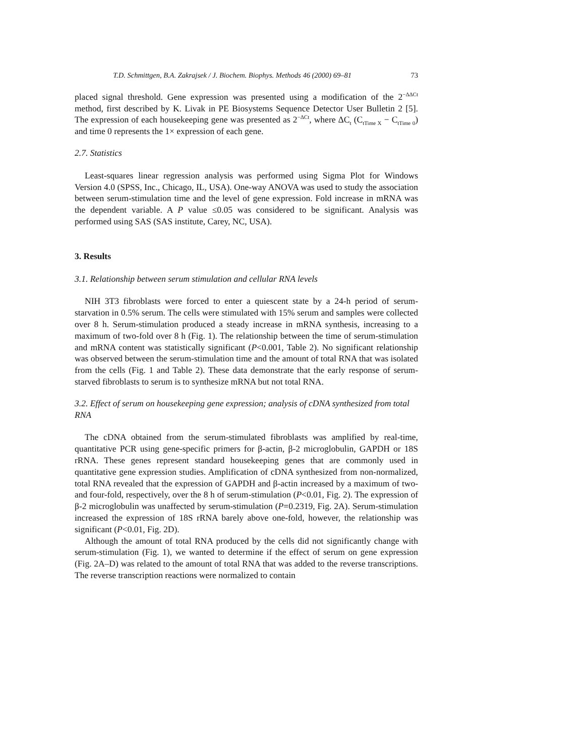T.D. Schmittgen, B.A. Zakrajsek / J. Biochem. Biophys. Methods 46 (2000) 69–81 73
placed signal threshold. Gene expression was presented using a modification of the 2<sup>−ΔΔCt</sup> method, first described by K. Livak in PE Biosystems Sequence Detector User Bulletin 2 [5]. The expression of each housekeeping gene was presented as 2<sup>−ΔCt</sup>, where ΔC<sub>t</sub> (C<sub>tTime X</sub> − C<sub>tTime 0</sub>) and time 0 represents the 1× expression of each gene.
2.7. Statistics
Least-squares linear regression analysis was performed using Sigma Plot for Windows Version 4.0 (SPSS, Inc., Chicago, IL, USA). One-way ANOVA was used to study the association between serum-stimulation time and the level of gene expression. Fold increase in mRNA was the dependent variable. A P value ≤0.05 was considered to be significant. Analysis was performed using SAS (SAS institute, Carey, NC, USA).
3. Results
3.1. Relationship between serum stimulation and cellular RNA levels
NIH 3T3 fibroblasts were forced to enter a quiescent state by a 24-h period of serum-starvation in 0.5% serum. The cells were stimulated with 15% serum and samples were collected over 8 h. Serum-stimulation produced a steady increase in mRNA synthesis, increasing to a maximum of two-fold over 8 h (Fig. 1). The relationship between the time of serum-stimulation and mRNA content was statistically significant (P<0.001, Table 2). No significant relationship was observed between the serum-stimulation time and the amount of total RNA that was isolated from the cells (Fig. 1 and Table 2). These data demonstrate that the early response of serum-starved fibroblasts to serum is to synthesize mRNA but not total RNA.
3.2. Effect of serum on housekeeping gene expression; analysis of cDNA synthesized from total RNA
The cDNA obtained from the serum-stimulated fibroblasts was amplified by real-time, quantitative PCR using gene-specific primers for β-actin, β-2 microglobulin, GAPDH or 18S rRNA. These genes represent standard housekeeping genes that are commonly used in quantitative gene expression studies. Amplification of cDNA synthesized from non-normalized, total RNA revealed that the expression of GAPDH and β-actin increased by a maximum of two- and four-fold, respectively, over the 8 h of serum-stimulation (P<0.01, Fig. 2). The expression of β-2 microglobulin was unaffected by serum-stimulation (P=0.2319, Fig. 2A). Serum-stimulation increased the expression of 18S rRNA barely above one-fold, however, the relationship was significant (P<0.01, Fig. 2D).
Although the amount of total RNA produced by the cells did not significantly change with serum-stimulation (Fig. 1), we wanted to determine if the effect of serum on gene expression (Fig. 2A–D) was related to the amount of total RNA that was added to the reverse transcriptions. The reverse transcription reactions were normalized to contain